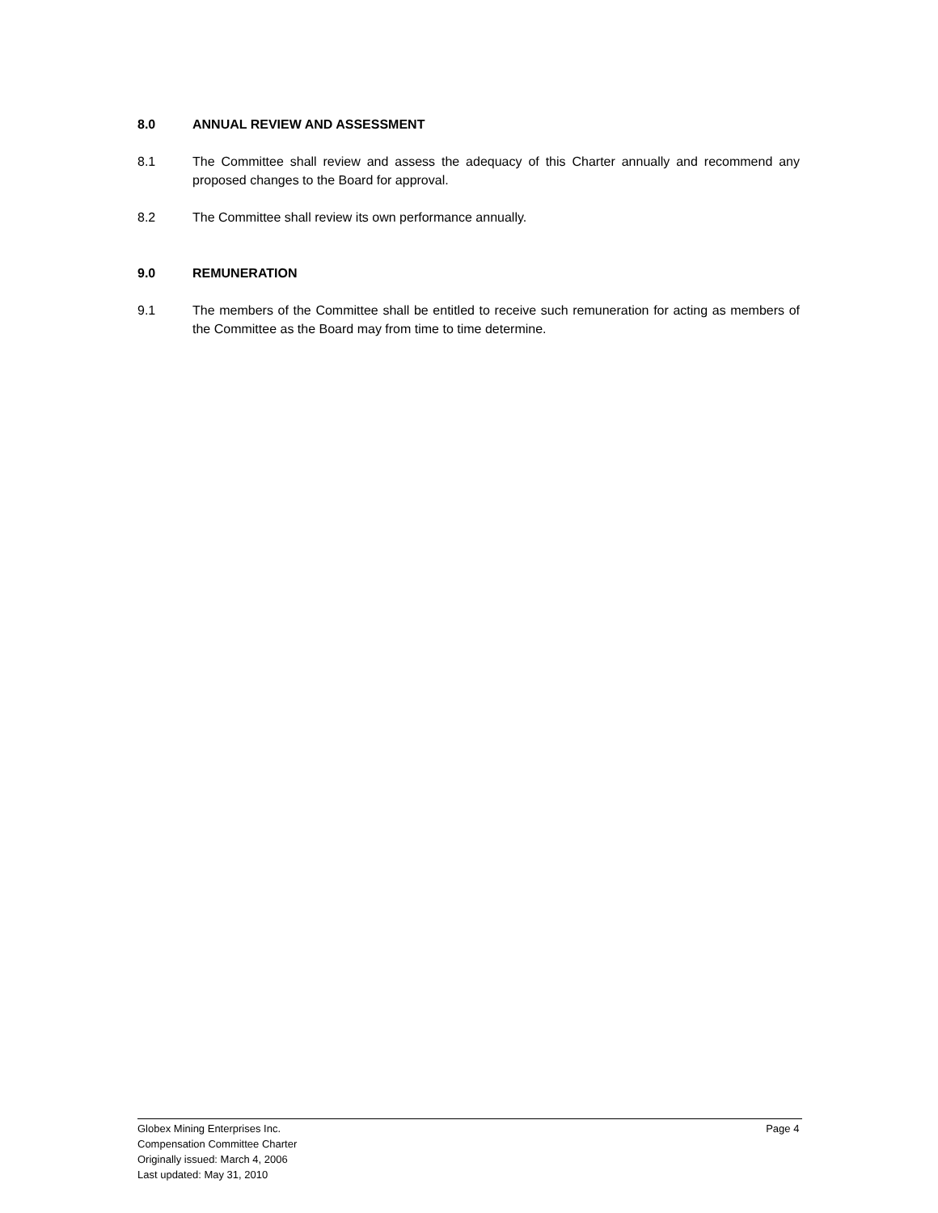8.0 ANNUAL REVIEW AND ASSESSMENT
8.1 The Committee shall review and assess the adequacy of this Charter annually and recommend any proposed changes to the Board for approval.
8.2 The Committee shall review its own performance annually.
9.0 REMUNERATION
9.1 The members of the Committee shall be entitled to receive such remuneration for acting as members of the Committee as the Board may from time to time determine.
Globex Mining Enterprises Inc. Page 4
Compensation Committee Charter
Originally issued: March 4, 2006
Last updated: May 31, 2010